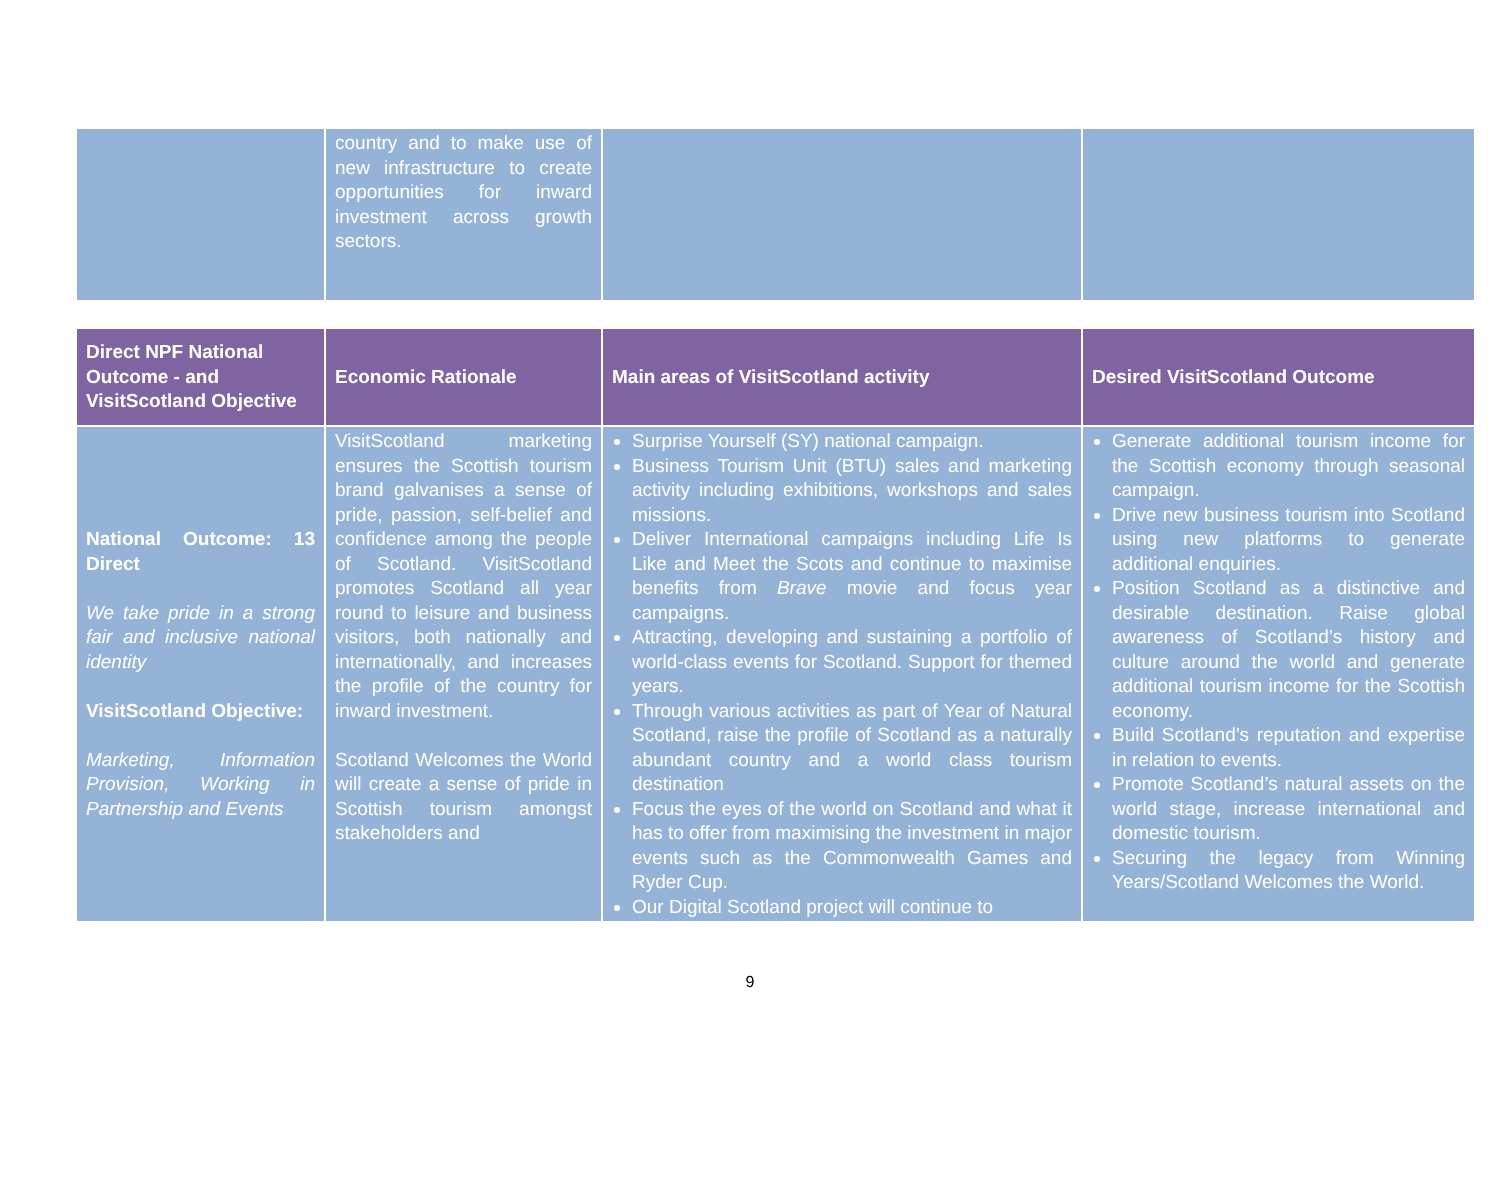| | country and to make use of new infrastructure to create opportunities for inward investment across growth sectors. | | |
| Direct NPF National Outcome - and VisitScotland Objective | Economic Rationale | Main areas of VisitScotland activity | Desired VisitScotland Outcome |
| --- | --- | --- | --- |
| National Outcome: 13 Direct We take pride in a strong fair and inclusive national identity VisitScotland Objective: Marketing, Information Provision, Working in Partnership and Events | VisitScotland marketing ensures the Scottish tourism brand galvanises a sense of pride, passion, self-belief and confidence among the people of Scotland. VisitScotland promotes Scotland all year round to leisure and business visitors, both nationally and internationally, and increases the profile of the country for inward investment. Scotland Welcomes the World will create a sense of pride in Scottish tourism amongst stakeholders and | Surprise Yourself (SY) national campaign. Business Tourism Unit (BTU) sales and marketing activity including exhibitions, workshops and sales missions. Deliver International campaigns including Life Is Like and Meet the Scots and continue to maximise benefits from Brave movie and focus year campaigns. Attracting, developing and sustaining a portfolio of world-class events for Scotland. Support for themed years. Through various activities as part of Year of Natural Scotland, raise the profile of Scotland as a naturally abundant country and a world class tourism destination Focus the eyes of the world on Scotland and what it has to offer from maximising the investment in major events such as the Commonwealth Games and Ryder Cup. Our Digital Scotland project will continue to | Generate additional tourism income for the Scottish economy through seasonal campaign. Drive new business tourism into Scotland using new platforms to generate additional enquiries. Position Scotland as a distinctive and desirable destination. Raise global awareness of Scotland’s history and culture around the world and generate additional tourism income for the Scottish economy. Build Scotland’s reputation and expertise in relation to events. Promote Scotland’s natural assets on the world stage, increase international and domestic tourism. Securing the legacy from Winning Years/Scotland Welcomes the World. |
9